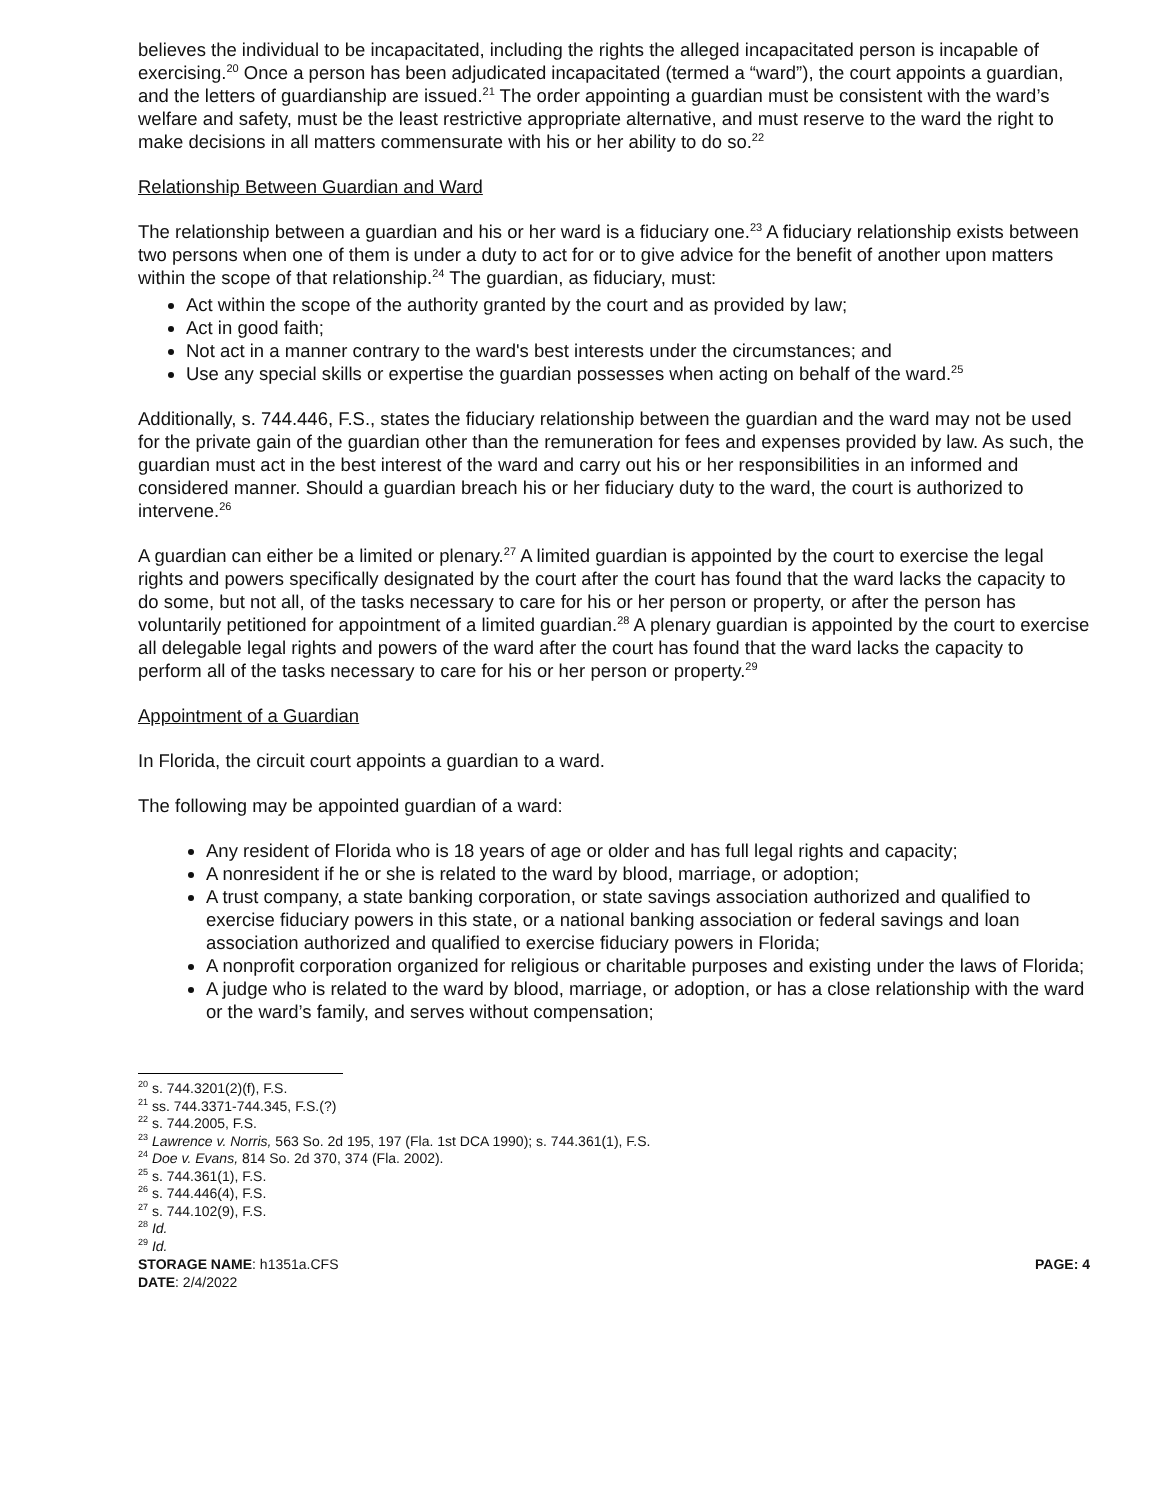believes the individual to be incapacitated, including the rights the alleged incapacitated person is incapable of exercising.<sup>20</sup> Once a person has been adjudicated incapacitated (termed a “ward”), the court appoints a guardian, and the letters of guardianship are issued.<sup>21</sup> The order appointing a guardian must be consistent with the ward’s welfare and safety, must be the least restrictive appropriate alternative, and must reserve to the ward the right to make decisions in all matters commensurate with his or her ability to do so.<sup>22</sup>
Relationship Between Guardian and Ward
The relationship between a guardian and his or her ward is a fiduciary one.<sup>23</sup> A fiduciary relationship exists between two persons when one of them is under a duty to act for or to give advice for the benefit of another upon matters within the scope of that relationship.<sup>24</sup> The guardian, as fiduciary, must:
Act within the scope of the authority granted by the court and as provided by law;
Act in good faith;
Not act in a manner contrary to the ward's best interests under the circumstances; and
Use any special skills or expertise the guardian possesses when acting on behalf of the ward.<sup>25</sup>
Additionally, s. 744.446, F.S., states the fiduciary relationship between the guardian and the ward may not be used for the private gain of the guardian other than the remuneration for fees and expenses provided by law. As such, the guardian must act in the best interest of the ward and carry out his or her responsibilities in an informed and considered manner. Should a guardian breach his or her fiduciary duty to the ward, the court is authorized to intervene.<sup>26</sup>
A guardian can either be a limited or plenary.<sup>27</sup> A limited guardian is appointed by the court to exercise the legal rights and powers specifically designated by the court after the court has found that the ward lacks the capacity to do some, but not all, of the tasks necessary to care for his or her person or property, or after the person has voluntarily petitioned for appointment of a limited guardian.<sup>28</sup> A plenary guardian is appointed by the court to exercise all delegable legal rights and powers of the ward after the court has found that the ward lacks the capacity to perform all of the tasks necessary to care for his or her person or property.<sup>29</sup>
Appointment of a Guardian
In Florida, the circuit court appoints a guardian to a ward.
The following may be appointed guardian of a ward:
Any resident of Florida who is 18 years of age or older and has full legal rights and capacity;
A nonresident if he or she is related to the ward by blood, marriage, or adoption;
A trust company, a state banking corporation, or state savings association authorized and qualified to exercise fiduciary powers in this state, or a national banking association or federal savings and loan association authorized and qualified to exercise fiduciary powers in Florida;
A nonprofit corporation organized for religious or charitable purposes and existing under the laws of Florida;
A judge who is related to the ward by blood, marriage, or adoption, or has a close relationship with the ward or the ward’s family, and serves without compensation;
<sup>20</sup> s. 744.3201(2)(f), F.S.
<sup>21</sup> ss. 744.3371-744.345, F.S.(?)
<sup>22</sup> s. 744.2005, F.S.
<sup>23</sup> Lawrence v. Norris, 563 So. 2d 195, 197 (Fla. 1st DCA 1990); s. 744.361(1), F.S.
<sup>24</sup> Doe v. Evans, 814 So. 2d 370, 374 (Fla. 2002).
<sup>25</sup> s. 744.361(1), F.S.
<sup>26</sup> s. 744.446(4), F.S.
<sup>27</sup> s. 744.102(9), F.S.
<sup>28</sup> Id.
<sup>29</sup> Id.
STORAGE NAME: h1351a.CFS PAGE: 4
DATE: 2/4/2022